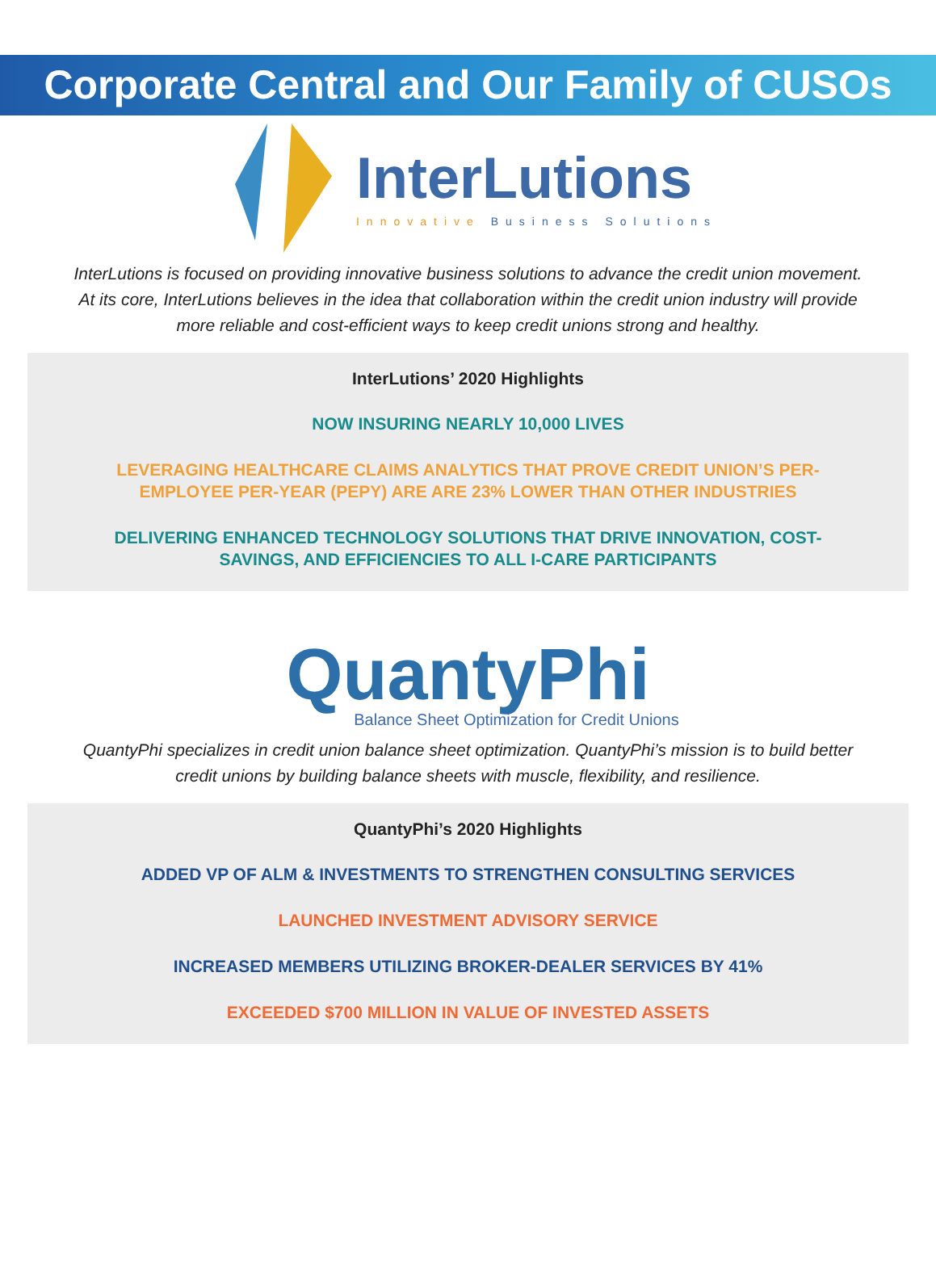Corporate Central and Our Family of CUSOs
InterLutions
Innovative Business Solutions
InterLutions is focused on providing innovative business solutions to advance the credit union movement. At its core, InterLutions believes in the idea that collaboration within the credit union industry will provide more reliable and cost-efficient ways to keep credit unions strong and healthy.
InterLutions’ 2020 Highlights
NOW INSURING NEARLY 10,000 LIVES
LEVERAGING HEALTHCARE CLAIMS ANALYTICS THAT PROVE CREDIT UNION’S PER-EMPLOYEE PER-YEAR (PEPY) ARE ARE 23% LOWER THAN OTHER INDUSTRIES
DELIVERING ENHANCED TECHNOLOGY SOLUTIONS THAT DRIVE INNOVATION, COST-SAVINGS, AND EFFICIENCIES TO ALL I-CARE PARTICIPANTS
QuantyPhi
Balance Sheet Optimization for Credit Unions
QuantyPhi specializes in credit union balance sheet optimization. QuantyPhi’s mission is to build better credit unions by building balance sheets with muscle, flexibility, and resilience.
QuantyPhi’s 2020 Highlights
ADDED VP OF ALM & INVESTMENTS TO STRENGTHEN CONSULTING SERVICES
LAUNCHED INVESTMENT ADVISORY SERVICE
INCREASED MEMBERS UTILIZING BROKER-DEALER SERVICES BY 41%
EXCEEDED $700 MILLION IN VALUE OF INVESTED ASSETS